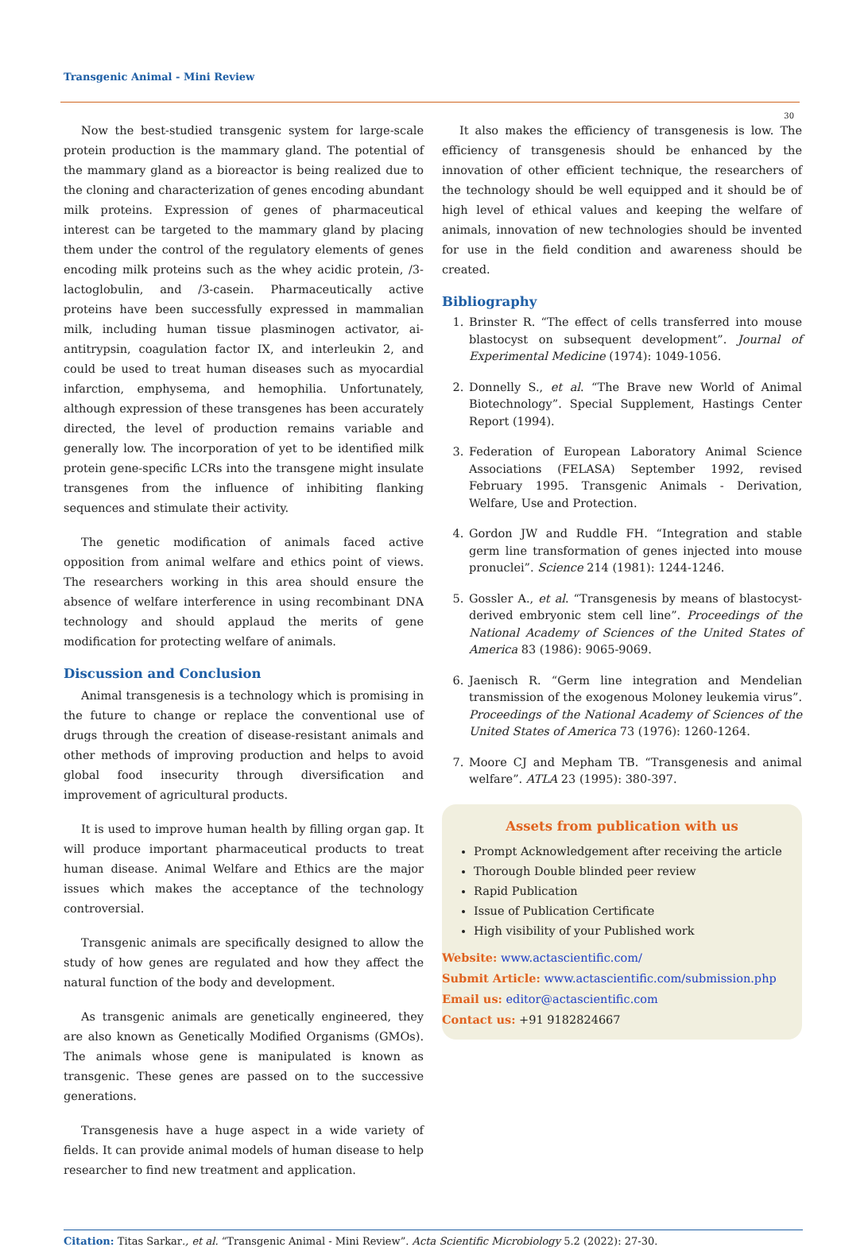Transgenic Animal - Mini Review
30
Now the best-studied transgenic system for large-scale protein production is the mammary gland. The potential of the mammary gland as a bioreactor is being realized due to the cloning and characterization of genes encoding abundant milk proteins. Expression of genes of pharmaceutical interest can be targeted to the mammary gland by placing them under the control of the regulatory elements of genes encoding milk proteins such as the whey acidic protein, /3-lactoglobulin, and /3-casein. Pharmaceutically active proteins have been successfully expressed in mammalian milk, including human tissue plasminogen activator, ai-antitrypsin, coagulation factor IX, and interleukin 2, and could be used to treat human diseases such as myocardial infarction, emphysema, and hemophilia. Unfortunately, although expression of these transgenes has been accurately directed, the level of production remains variable and generally low. The incorporation of yet to be identified milk protein gene-specific LCRs into the transgene might insulate transgenes from the influence of inhibiting flanking sequences and stimulate their activity.
The genetic modification of animals faced active opposition from animal welfare and ethics point of views. The researchers working in this area should ensure the absence of welfare interference in using recombinant DNA technology and should applaud the merits of gene modification for protecting welfare of animals.
Discussion and Conclusion
Animal transgenesis is a technology which is promising in the future to change or replace the conventional use of drugs through the creation of disease-resistant animals and other methods of improving production and helps to avoid global food insecurity through diversification and improvement of agricultural products.
It is used to improve human health by filling organ gap. It will produce important pharmaceutical products to treat human disease. Animal Welfare and Ethics are the major issues which makes the acceptance of the technology controversial.
Transgenic animals are specifically designed to allow the study of how genes are regulated and how they affect the natural function of the body and development.
As transgenic animals are genetically engineered, they are also known as Genetically Modified Organisms (GMOs). The animals whose gene is manipulated is known as transgenic. These genes are passed on to the successive generations.
Transgenesis have a huge aspect in a wide variety of fields. It can provide animal models of human disease to help researcher to find new treatment and application.
It also makes the efficiency of transgenesis is low. The efficiency of transgenesis should be enhanced by the innovation of other efficient technique, the researchers of the technology should be well equipped and it should be of high level of ethical values and keeping the welfare of animals, innovation of new technologies should be invented for use in the field condition and awareness should be created.
Bibliography
1. Brinster R. “The effect of cells transferred into mouse blastocyst on subsequent development”. Journal of Experimental Medicine (1974): 1049-1056.
2. Donnelly S., et al. “The Brave new World of Animal Biotechnology”. Special Supplement, Hastings Center Report (1994).
3. Federation of European Laboratory Animal Science Associations (FELASA) September 1992, revised February 1995. Transgenic Animals - Derivation, Welfare, Use and Protection.
4. Gordon JW and Ruddle FH. “Integration and stable germ line transformation of genes injected into mouse pronuclei”. Science 214 (1981): 1244-1246.
5. Gossler A., et al. “Transgenesis by means of blastocyst-derived embryonic stem cell line”. Proceedings of the National Academy of Sciences of the United States of America 83 (1986): 9065-9069.
6. Jaenisch R. “Germ line integration and Mendelian transmission of the exogenous Moloney leukemia virus”. Proceedings of the National Academy of Sciences of the United States of America 73 (1976): 1260-1264.
7. Moore CJ and Mepham TB. “Transgenesis and animal welfare”. ATLA 23 (1995): 380-397.
Assets from publication with us
Prompt Acknowledgement after receiving the article
Thorough Double blinded peer review
Rapid Publication
Issue of Publication Certificate
High visibility of your Published work
Website: www.actascientific.com/
Submit Article: www.actascientific.com/submission.php
Email us: editor@actascientific.com
Contact us: +91 9182824667
Citation: Titas Sarkar., et al. “Transgenic Animal - Mini Review”. Acta Scientific Microbiology 5.2 (2022): 27-30.